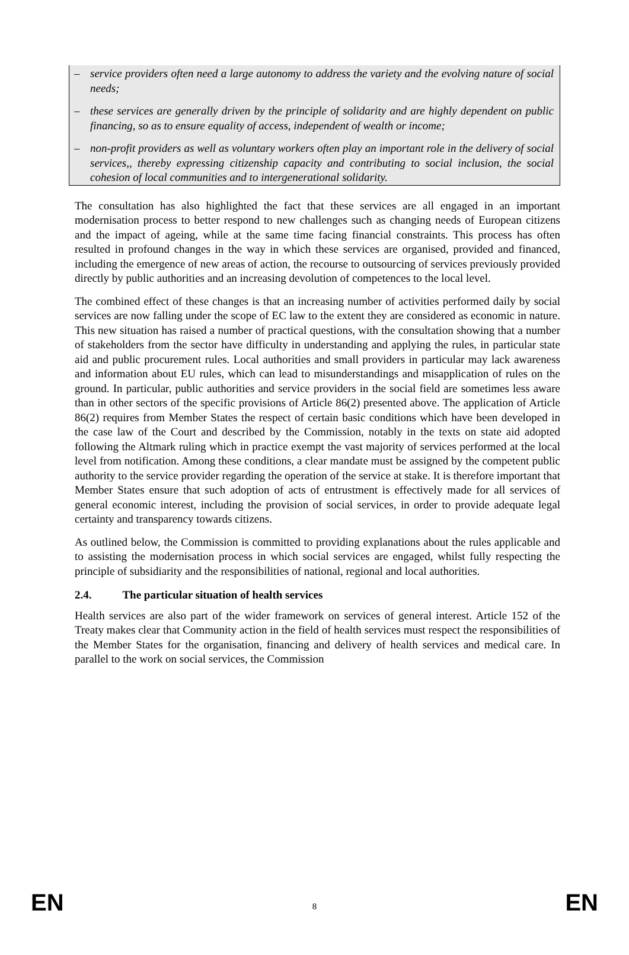– service providers often need a large autonomy to address the variety and the evolving nature of social needs;
– these services are generally driven by the principle of solidarity and are highly dependent on public financing, so as to ensure equality of access, independent of wealth or income;
– non-profit providers as well as voluntary workers often play an important role in the delivery of social services,, thereby expressing citizenship capacity and contributing to social inclusion, the social cohesion of local communities and to intergenerational solidarity.
The consultation has also highlighted the fact that these services are all engaged in an important modernisation process to better respond to new challenges such as changing needs of European citizens and the impact of ageing, while at the same time facing financial constraints. This process has often resulted in profound changes in the way in which these services are organised, provided and financed, including the emergence of new areas of action, the recourse to outsourcing of services previously provided directly by public authorities and an increasing devolution of competences to the local level.
The combined effect of these changes is that an increasing number of activities performed daily by social services are now falling under the scope of EC law to the extent they are considered as economic in nature. This new situation has raised a number of practical questions, with the consultation showing that a number of stakeholders from the sector have difficulty in understanding and applying the rules, in particular state aid and public procurement rules. Local authorities and small providers in particular may lack awareness and information about EU rules, which can lead to misunderstandings and misapplication of rules on the ground. In particular, public authorities and service providers in the social field are sometimes less aware than in other sectors of the specific provisions of Article 86(2) presented above. The application of Article 86(2) requires from Member States the respect of certain basic conditions which have been developed in the case law of the Court and described by the Commission, notably in the texts on state aid adopted following the Altmark ruling which in practice exempt the vast majority of services performed at the local level from notification. Among these conditions, a clear mandate must be assigned by the competent public authority to the service provider regarding the operation of the service at stake. It is therefore important that Member States ensure that such adoption of acts of entrustment is effectively made for all services of general economic interest, including the provision of social services, in order to provide adequate legal certainty and transparency towards citizens.
As outlined below, the Commission is committed to providing explanations about the rules applicable and to assisting the modernisation process in which social services are engaged, whilst fully respecting the principle of subsidiarity and the responsibilities of national, regional and local authorities.
2.4. The particular situation of health services
Health services are also part of the wider framework on services of general interest. Article 152 of the Treaty makes clear that Community action in the field of health services must respect the responsibilities of the Member States for the organisation, financing and delivery of health services and medical care. In parallel to the work on social services, the Commission
EN 8 EN